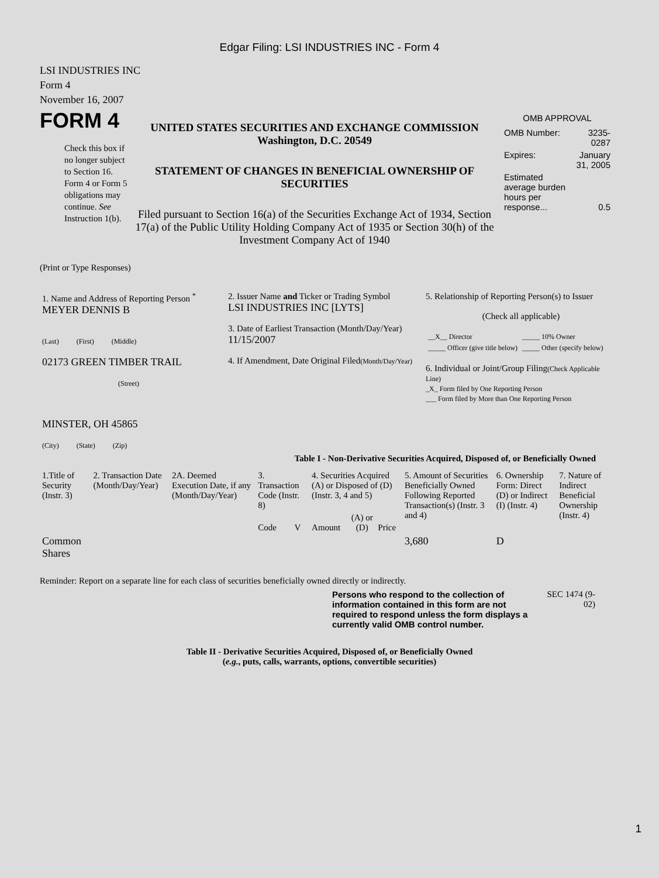Edgar Filing: LSI INDUSTRIES INC - Form 4
LSI INDUSTRIES INC
Form 4
November 16, 2007
FORM 4
Check this box if no longer subject to Section 16. Form 4 or Form 5 obligations may continue. See Instruction 1(b).
UNITED STATES SECURITIES AND EXCHANGE COMMISSION
Washington, D.C. 20549
STATEMENT OF CHANGES IN BENEFICIAL OWNERSHIP OF SECURITIES
Filed pursuant to Section 16(a) of the Securities Exchange Act of 1934, Section 17(a) of the Public Utility Holding Company Act of 1935 or Section 30(h) of the Investment Company Act of 1940
OMB APPROVAL
| OMB Number: | 3235-0287 |
| Expires: | January 31, 2005 |
| Estimated average burden hours per response... | 0.5 |
(Print or Type Responses)
| 1. Name and Address of Reporting Person <sup>*</sup> MEYER DENNIS B (Last) (First) (Middle) 02173 GREEN TIMBER TRAIL (Street) MINSTER, OH 45865 (City) (State) (Zip) | 2. Issuer Name and Ticker or Trading Symbol LSI INDUSTRIES INC [LYTS] 3. Date of Earliest Transaction (Month/Day/Year) 11/15/2007 4. If Amendment, Date Original Filed (Month/Day/Year) | 5. Relationship of Reporting Person(s) to Issuer (Check all applicable) / __X__ Director / _____ 10% Owner / / _____ Officer (give title below) / _____ Other (specify below) / 6. Individual or Joint/Group Filing (Check Applicable Line) _X_ Form filed by One Reporting Person ___ Form filed by More than One Reporting Person |
Table I - Non-Derivative Securities Acquired, Disposed of, or Beneficially Owned
| 1.Title of Security (Instr. 3) | 2. Transaction Date (Month/Day/Year) | 2A. Deemed Execution Date, if any (Month/Day/Year) | 3. Transaction Code (Instr. 8) | | 4. Securities Acquired (A) or Disposed of (D) (Instr. 3, 4 and 5) | | | 5. Amount of Securities Beneficially Owned Following Reported Transaction(s) (Instr. 3 and 4) | 6. Ownership Form: Direct (D) or Indirect (I) (Instr. 4) | 7. Nature of Indirect Beneficial Ownership (Instr. 4) |
| --- | --- | --- | --- | --- | --- | --- | --- | --- | --- | --- |
| | | | Code | V | Amount | (A) or (D) | Price | | | |
| Common Shares | | | | | | | | 3,680 | D | |
Reminder: Report on a separate line for each class of securities beneficially owned directly or indirectly.
Persons who respond to the collection of information contained in this form are not required to respond unless the form displays a currently valid OMB control number.
SEC 1474 (9-02)
Table II - Derivative Securities Acquired, Disposed of, or Beneficially Owned
(e.g., puts, calls, warrants, options, convertible securities)
1